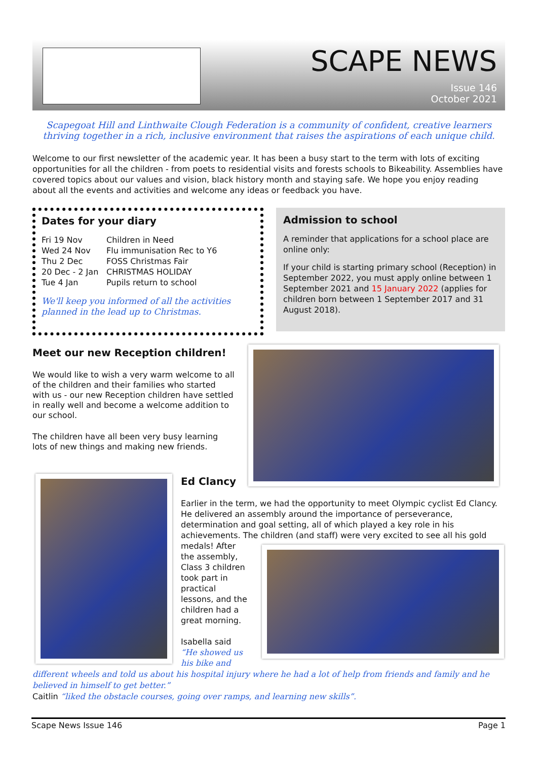SCAPE NEWS
Issue 146
October 2021
Scapegoat Hill and Linthwaite Clough Federation is a community of confident, creative learners thriving together in a rich, inclusive environment that raises the aspirations of each unique child.
Welcome to our first newsletter of the academic year. It has been a busy start to the term with lots of exciting opportunities for all the children - from poets to residential visits and forests schools to Bikeability. Assemblies have covered topics about our values and vision, black history month and staying safe. We hope you enjoy reading about all the events and activities and welcome any ideas or feedback you have.
Dates for your diary
Fri 19 Nov Children in Need Wed 24 Nov Flu immunisation Rec to Y6 Thu 2 Dec FOSS Christmas Fair 20 Dec - 2 Jan CHRISTMAS HOLIDAY Tue 4 Jan Pupils return to school
We'll keep you informed of all the activities planned in the lead up to Christmas.
Admission to school
A reminder that applications for a school place are online only:
If your child is starting primary school (Reception) in September 2022, you must apply online between 1 September 2021 and 15 January 2022 (applies for children born between 1 September 2017 and 31 August 2018).
Meet our new Reception children!
We would like to wish a very warm welcome to all of the children and their families who started with us - our new Reception children have settled in really well and become a welcome addition to our school.
The children have all been very busy learning lots of new things and making new friends.
Ed Clancy
Earlier in the term, we had the opportunity to meet Olympic cyclist Ed Clancy. He delivered an assembly around the importance of perseverance, determination and goal setting, all of which played a key role in his achievements. The children (and staff) were very excited to see all his gold
medals! After the assembly, Class 3 children took part in practical lessons, and the children had a great morning.
Isabella said “He showed us his bike and
different wheels and told us about his hospital injury where he had a lot of help from friends and family and he believed in himself to get better.”
Caitlin “liked the obstacle courses, going over ramps, and learning new skills”.
Scape News Issue 146 Page 1